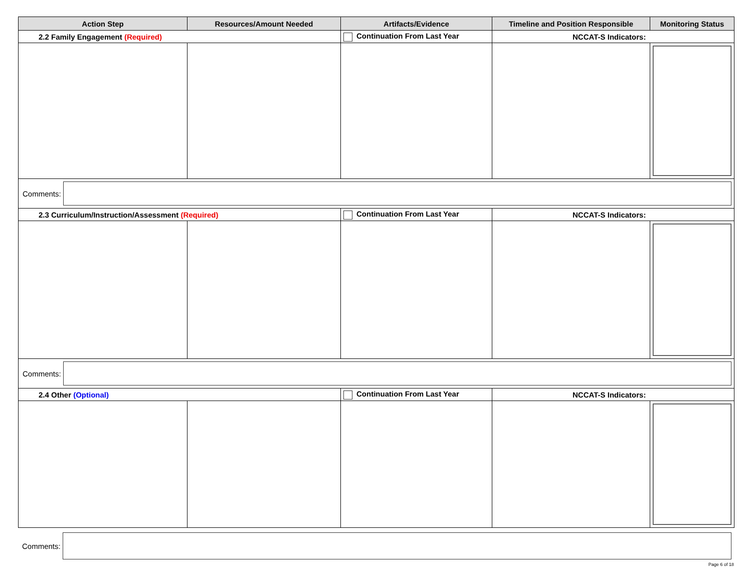| Action Step | Resources/Amount Needed | Artifacts/Evidence | Timeline and Position Responsible | Monitoring Status |
| --- | --- | --- | --- | --- |
| 2.2 Family Engagement (Required) | | Continuation From Last Year | NCCAT-S Indicators: | |
| Comments: | | | | |
| 2.3 Curriculum/Instruction/Assessment (Required) | | Continuation From Last Year | NCCAT-S Indicators: | |
| Comments: | | | | |
| 2.4 Other (Optional) | | Continuation From Last Year | NCCAT-S Indicators: | |
Comments:
Page 6 of 18